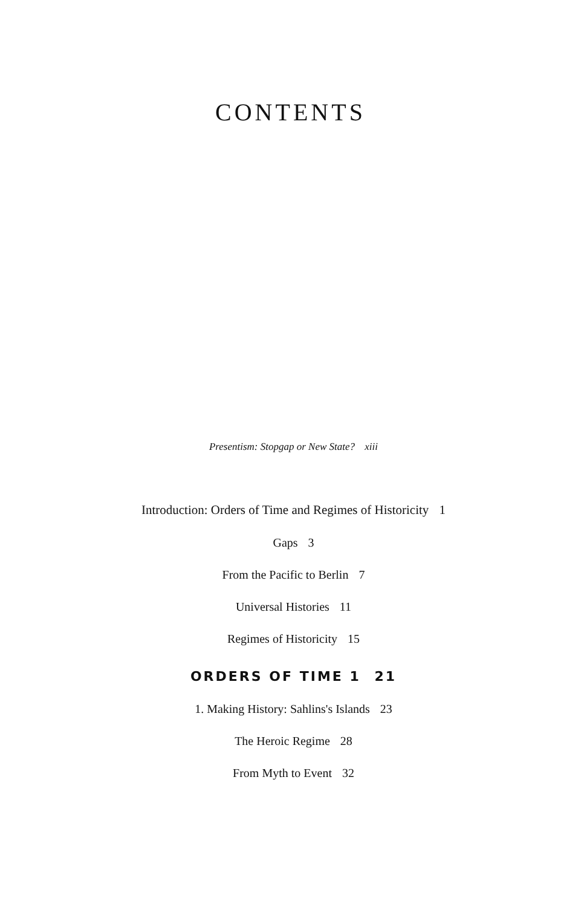CONTENTS
Presentism: Stopgap or New State? xiii
Introduction: Orders of Time and Regimes of Historicity 1
Gaps 3
From the Pacific to Berlin 7
Universal Histories 11
Regimes of Historicity 15
ORDERS OF TIME 1 21
1. Making History: Sahlins's Islands 23
The Heroic Regime 28
From Myth to Event 32